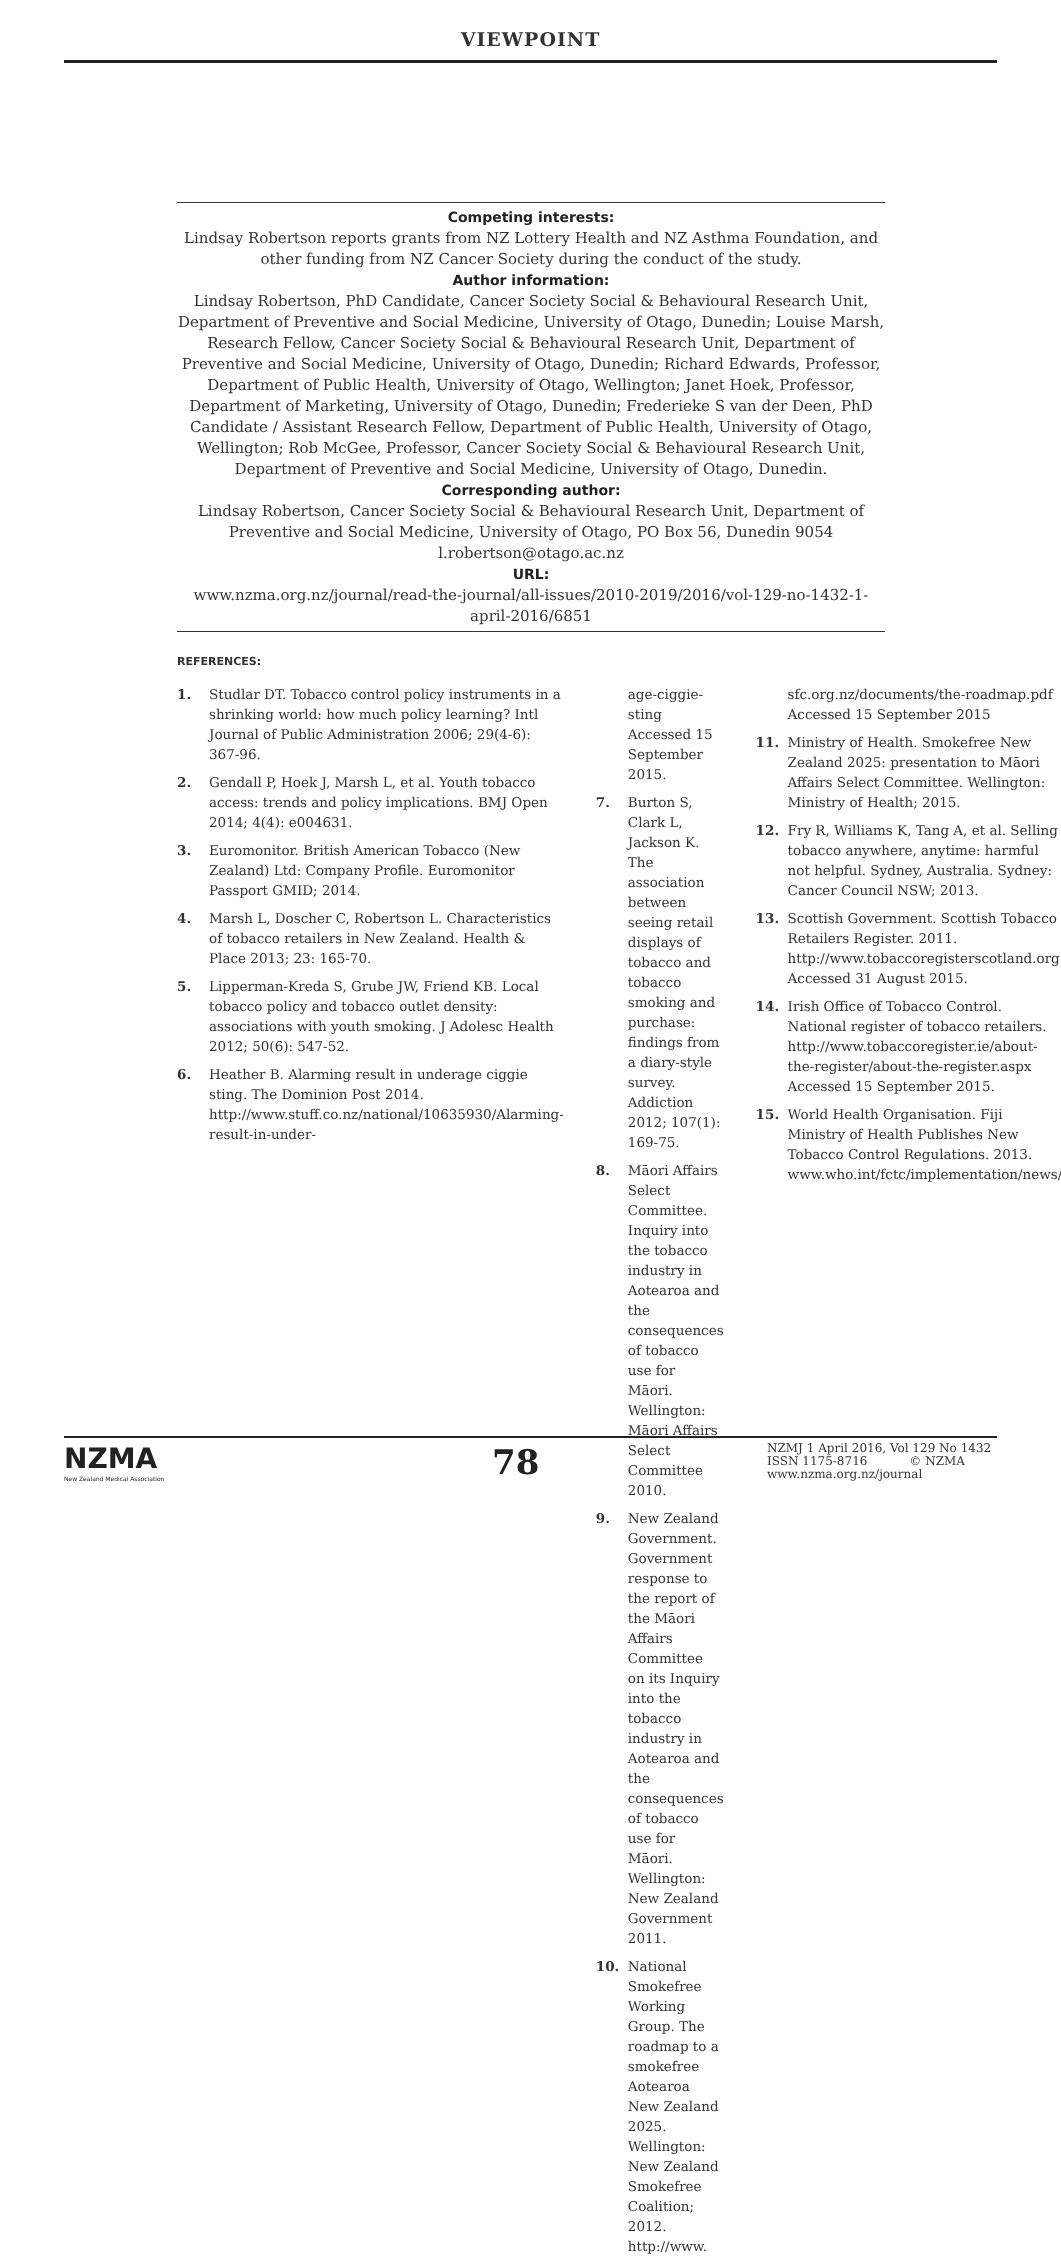VIEWPOINT
Competing interests:
Lindsay Robertson reports grants from NZ Lottery Health and NZ Asthma Foundation, and other funding from NZ Cancer Society during the conduct of the study.
Author information:
Lindsay Robertson, PhD Candidate, Cancer Society Social & Behavioural Research Unit, Department of Preventive and Social Medicine, University of Otago, Dunedin; Louise Marsh, Research Fellow, Cancer Society Social & Behavioural Research Unit, Department of Preventive and Social Medicine, University of Otago, Dunedin; Richard Edwards, Professor, Department of Public Health, University of Otago, Wellington; Janet Hoek, Professor, Department of Marketing, University of Otago, Dunedin; Frederieke S van der Deen, PhD Candidate / Assistant Research Fellow, Department of Public Health, University of Otago, Wellington; Rob McGee, Professor, Cancer Society Social & Behavioural Research Unit, Department of Preventive and Social Medicine, University of Otago, Dunedin.
Corresponding author:
Lindsay Robertson, Cancer Society Social & Behavioural Research Unit, Department of Preventive and Social Medicine, University of Otago, PO Box 56, Dunedin 9054
l.robertson@otago.ac.nz
URL:
www.nzma.org.nz/journal/read-the-journal/all-issues/2010-2019/2016/vol-129-no-1432-1-april-2016/6851
REFERENCES:
1. Studlar DT. Tobacco control policy instruments in a shrinking world: how much policy learning? Intl Journal of Public Administration 2006; 29(4-6): 367-96.
2. Gendall P, Hoek J, Marsh L, et al. Youth tobacco access: trends and policy implications. BMJ Open 2014; 4(4): e004631.
3. Euromonitor. British American Tobacco (New Zealand) Ltd: Company Profile. Euromonitor Passport GMID; 2014.
4. Marsh L, Doscher C, Robertson L. Characteristics of tobacco retailers in New Zealand. Health & Place 2013; 23: 165-70.
5. Lipperman-Kreda S, Grube JW, Friend KB. Local tobacco policy and tobacco outlet density: associations with youth smoking. J Adolesc Health 2012; 50(6): 547-52.
6. Heather B. Alarming result in underage ciggie sting. The Dominion Post 2014. http://www.stuff.co.nz/national/10635930/Alarming-result-in-under-
age-ciggie-sting Accessed 15 September 2015.
7. Burton S, Clark L, Jackson K. The association between seeing retail displays of tobacco and tobacco smoking and purchase: findings from a diary-style survey. Addiction 2012; 107(1): 169-75.
8. Māori Affairs Select Committee. Inquiry into the tobacco industry in Aotearoa and the consequences of tobacco use for Māori. Wellington: Māori Affairs Select Committee 2010.
9. New Zealand Government. Government response to the report of the Māori Affairs Committee on its Inquiry into the tobacco industry in Aotearoa and the consequences of tobacco use for Māori. Wellington: New Zealand Government 2011.
10. National Smokefree Working Group. The roadmap to a smokefree Aotearoa New Zealand 2025. Wellington: New Zealand Smokefree Coalition; 2012. http://www.
sfc.org.nz/documents/the-roadmap.pdf Accessed 15 September 2015
11. Ministry of Health. Smokefree New Zealand 2025: presentation to Māori Affairs Select Committee. Wellington: Ministry of Health; 2015.
12. Fry R, Williams K, Tang A, et al. Selling tobacco anywhere, anytime: harmful not helpful. Sydney, Australia. Sydney: Cancer Council NSW; 2013.
13. Scottish Government. Scottish Tobacco Retailers Register. 2011. http://www.tobaccoregisterscotland.org Accessed 31 August 2015.
14. Irish Office of Tobacco Control. National register of tobacco retailers. http://www.tobaccoregister.ie/about-the-register/about-the-register.aspx Accessed 15 September 2015.
15. World Health Organisation. Fiji Ministry of Health Publishes New Tobacco Control Regulations. 2013. www.who.int/fctc/implementation/news/
NZMA
New Zealand Medical Association
78
NZMJ 1 April 2016, Vol 129 No 1432
ISSN 1175-8716 © NZMA
www.nzma.org.nz/journal